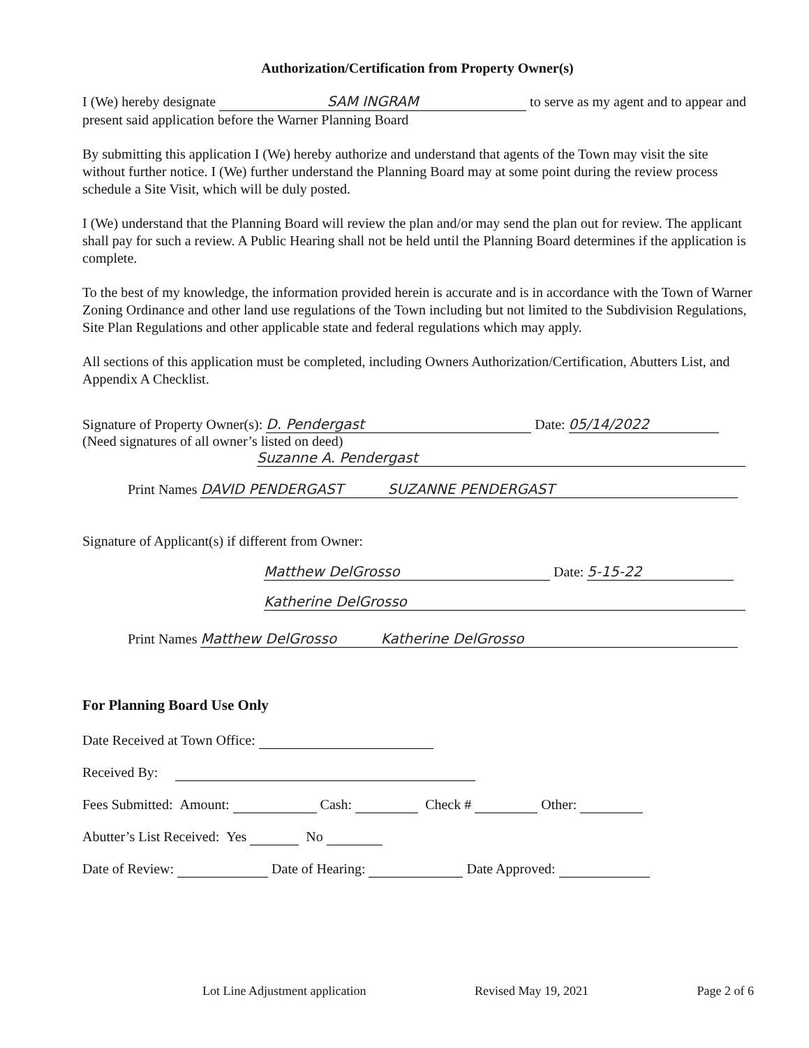Authorization/Certification from Property Owner(s)
I (We) hereby designate SAM INGRAM to serve as my agent and to appear and present said application before the Warner Planning Board
By submitting this application I (We) hereby authorize and understand that agents of the Town may visit the site without further notice. I (We) further understand the Planning Board may at some point during the review process schedule a Site Visit, which will be duly posted.
I (We) understand that the Planning Board will review the plan and/or may send the plan out for review. The applicant shall pay for such a review. A Public Hearing shall not be held until the Planning Board determines if the application is complete.
To the best of my knowledge, the information provided herein is accurate and is in accordance with the Town of Warner Zoning Ordinance and other land use regulations of the Town including but not limited to the Subdivision Regulations, Site Plan Regulations and other applicable state and federal regulations which may apply.
All sections of this application must be completed, including Owners Authorization/Certification, Abutters List, and Appendix A Checklist.
Signature of Property Owner(s): D. Pendergast Date: 05/14/2022
(Need signatures of all owner’s listed on deed)
Suzanne A. Pendergast
Print Names DAVID PENDERGAST SUZANNE PENDERGAST
Signature of Applicant(s) if different from Owner:
Matthew DelGrosso Date: 5-15-22
Katherine DelGrosso
Print Names Matthew DelGrosso Katherine DelGrosso
For Planning Board Use Only
Date Received at Town Office:
Received By:
Fees Submitted: Amount: Cash: Check # Other:
Abutter’s List Received: Yes No
Date of Review: Date of Hearing: Date Approved:
Lot Line Adjustment application Revised May 19, 2021 Page 2 of 6